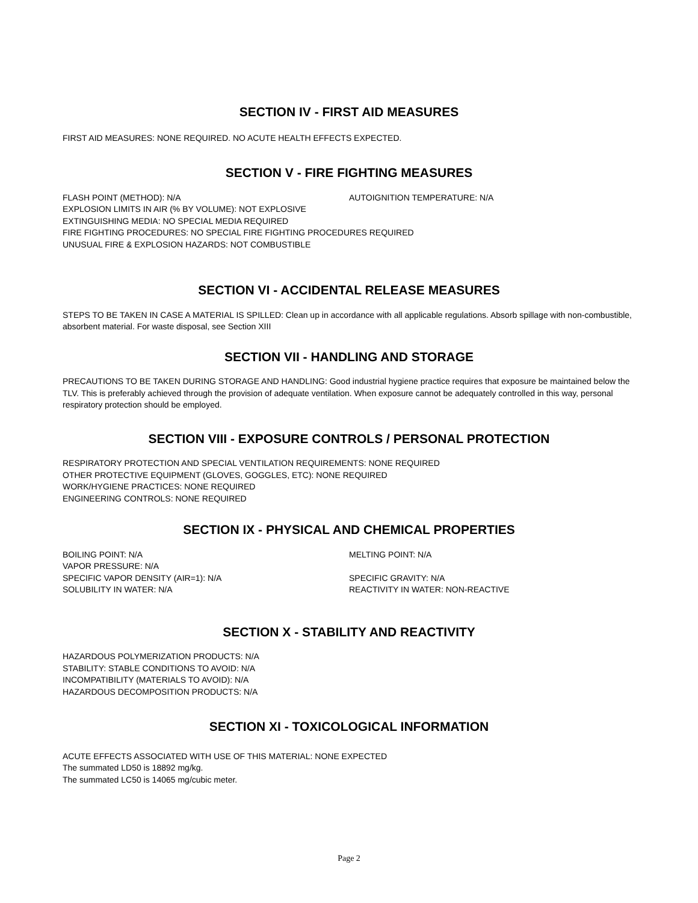SECTION IV - FIRST AID MEASURES
FIRST AID MEASURES: NONE REQUIRED. NO ACUTE HEALTH EFFECTS EXPECTED.
SECTION V - FIRE FIGHTING MEASURES
FLASH POINT (METHOD): N/A AUTOIGNITION TEMPERATURE: N/A
EXPLOSION LIMITS IN AIR (% BY VOLUME): NOT EXPLOSIVE
EXTINGUISHING MEDIA: NO SPECIAL MEDIA REQUIRED
FIRE FIGHTING PROCEDURES: NO SPECIAL FIRE FIGHTING PROCEDURES REQUIRED
UNUSUAL FIRE & EXPLOSION HAZARDS: NOT COMBUSTIBLE
SECTION VI - ACCIDENTAL RELEASE MEASURES
STEPS TO BE TAKEN IN CASE A MATERIAL IS SPILLED: Clean up in accordance with all applicable regulations. Absorb spillage with non-combustible, absorbent material. For waste disposal, see Section XIII
SECTION VII - HANDLING AND STORAGE
PRECAUTIONS TO BE TAKEN DURING STORAGE AND HANDLING: Good industrial hygiene practice requires that exposure be maintained below the TLV. This is preferably achieved through the provision of adequate ventilation. When exposure cannot be adequately controlled in this way, personal respiratory protection should be employed.
SECTION VIII - EXPOSURE CONTROLS / PERSONAL PROTECTION
RESPIRATORY PROTECTION AND SPECIAL VENTILATION REQUIREMENTS: NONE REQUIRED
OTHER PROTECTIVE EQUIPMENT (GLOVES, GOGGLES, ETC): NONE REQUIRED
WORK/HYGIENE PRACTICES: NONE REQUIRED
ENGINEERING CONTROLS: NONE REQUIRED
SECTION IX - PHYSICAL AND CHEMICAL PROPERTIES
BOILING POINT: N/A MELTING POINT: N/A
VAPOR PRESSURE: N/A
SPECIFIC VAPOR DENSITY (AIR=1): N/A SPECIFIC GRAVITY: N/A
SOLUBILITY IN WATER: N/A REACTIVITY IN WATER: NON-REACTIVE
SECTION X - STABILITY AND REACTIVITY
HAZARDOUS POLYMERIZATION PRODUCTS: N/A
STABILITY: STABLE CONDITIONS TO AVOID: N/A
INCOMPATIBILITY (MATERIALS TO AVOID): N/A
HAZARDOUS DECOMPOSITION PRODUCTS: N/A
SECTION XI - TOXICOLOGICAL INFORMATION
ACUTE EFFECTS ASSOCIATED WITH USE OF THIS MATERIAL: NONE EXPECTED
The summated LD50 is 18892 mg/kg.
The summated LC50 is 14065 mg/cubic meter.
Page 2